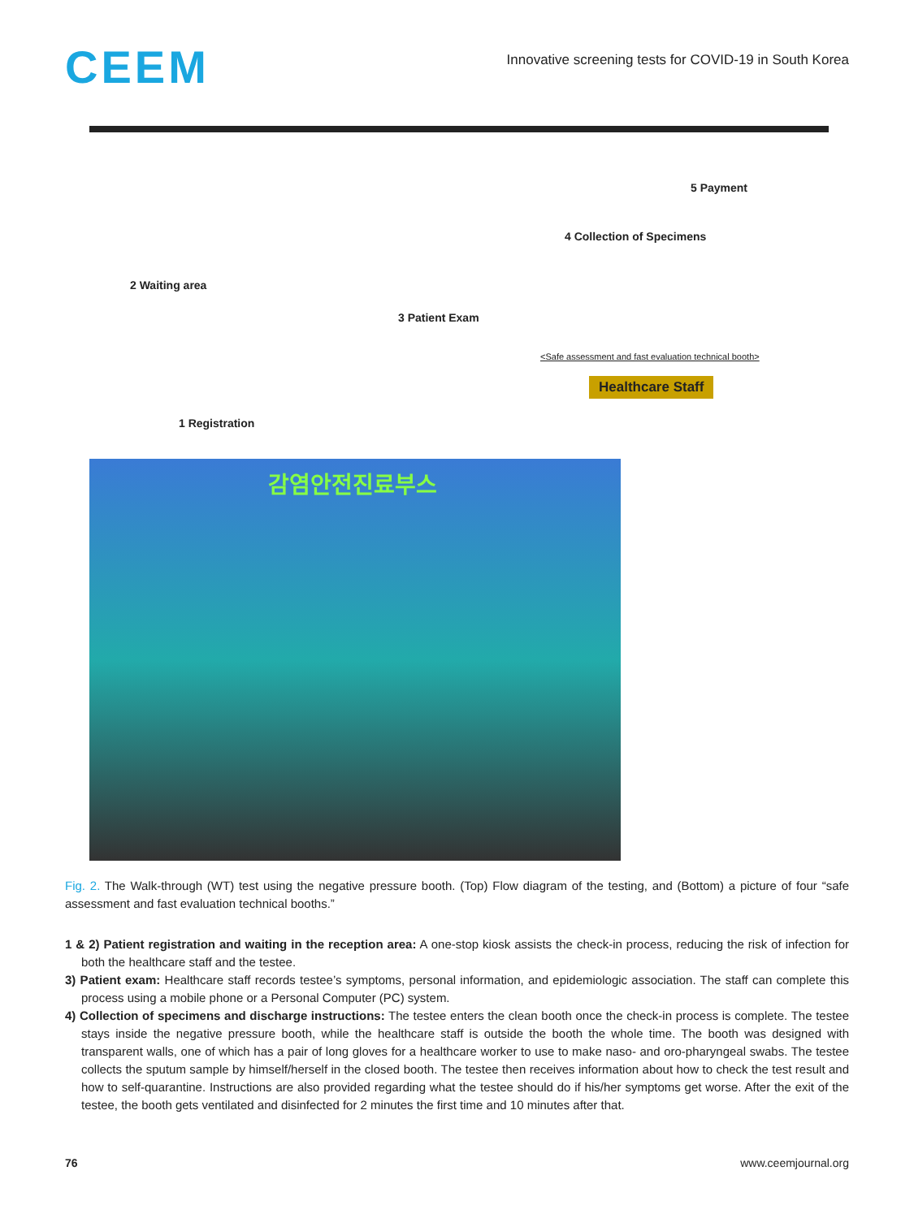CEEM
Innovative screening tests for COVID-19 in South Korea
2 Waiting area
3 Patient Exam
4 Collection of Specimens
5 Payment
1 Registration
<Safe assessment and fast evaluation technical booth>
Healthcare Staff
감염안전진료부스
Fig. 2. The Walk-through (WT) test using the negative pressure booth. (Top) Flow diagram of the testing, and (Bottom) a picture of four “safe assessment and fast evaluation technical booths.”
1 & 2) Patient registration and waiting in the reception area: A one-stop kiosk assists the check-in process, reducing the risk of infection for both the healthcare staff and the testee.
3) Patient exam: Healthcare staff records testee’s symptoms, personal information, and epidemiologic association. The staff can complete this process using a mobile phone or a Personal Computer (PC) system.
4) Collection of specimens and discharge instructions: The testee enters the clean booth once the check-in process is complete. The testee stays inside the negative pressure booth, while the healthcare staff is outside the booth the whole time. The booth was designed with transparent walls, one of which has a pair of long gloves for a healthcare worker to use to make naso- and oro-pharyngeal swabs. The testee collects the sputum sample by himself/herself in the closed booth. The testee then receives information about how to check the test result and how to self-quarantine. Instructions are also provided regarding what the testee should do if his/her symptoms get worse. After the exit of the testee, the booth gets ventilated and disinfected for 2 minutes the first time and 10 minutes after that.
76 www.ceemjournal.org